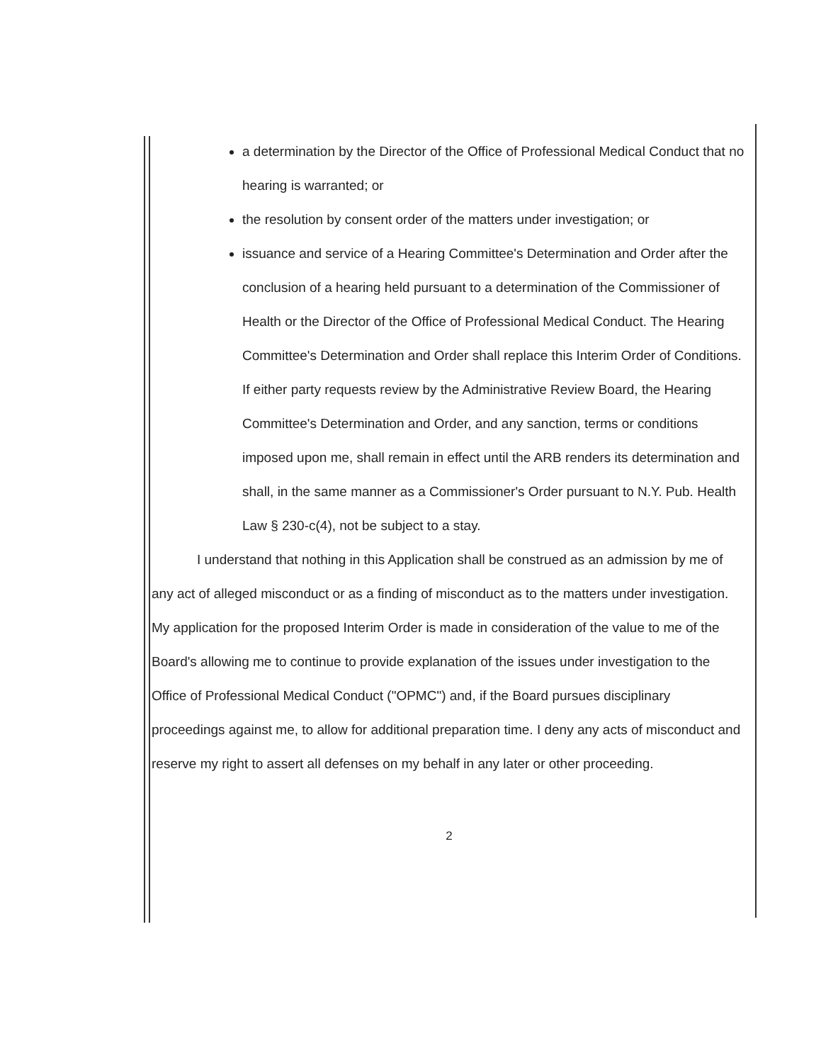a determination by the Director of the Office of Professional Medical Conduct that no hearing is warranted; or
the resolution by consent order of the matters under investigation; or
issuance and service of a Hearing Committee's Determination and Order after the conclusion of a hearing held pursuant to a determination of the Commissioner of Health or the Director of the Office of Professional Medical Conduct. The Hearing Committee's Determination and Order shall replace this Interim Order of Conditions. If either party requests review by the Administrative Review Board, the Hearing Committee's Determination and Order, and any sanction, terms or conditions imposed upon me, shall remain in effect until the ARB renders its determination and shall, in the same manner as a Commissioner's Order pursuant to N.Y. Pub. Health Law § 230-c(4), not be subject to a stay.
I understand that nothing in this Application shall be construed as an admission by me of any act of alleged misconduct or as a finding of misconduct as to the matters under investigation. My application for the proposed Interim Order is made in consideration of the value to me of the Board's allowing me to continue to provide explanation of the issues under investigation to the Office of Professional Medical Conduct ("OPMC") and, if the Board pursues disciplinary proceedings against me, to allow for additional preparation time. I deny any acts of misconduct and reserve my right to assert all defenses on my behalf in any later or other proceeding.
2